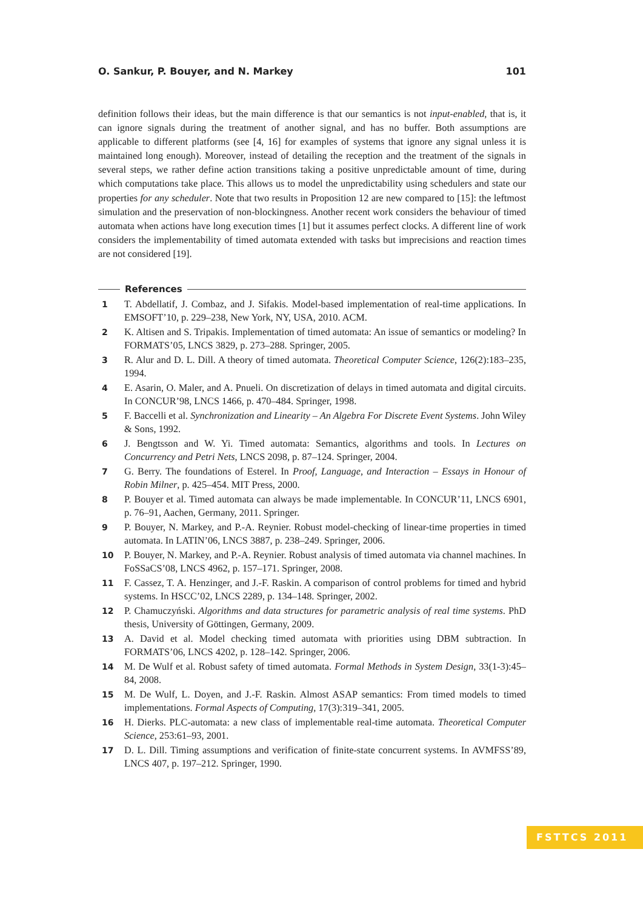O. Sankur, P. Bouyer, and N. Markey 101
definition follows their ideas, but the main difference is that our semantics is not input-enabled, that is, it can ignore signals during the treatment of another signal, and has no buffer. Both assumptions are applicable to different platforms (see [4, 16] for examples of systems that ignore any signal unless it is maintained long enough). Moreover, instead of detailing the reception and the treatment of the signals in several steps, we rather define action transitions taking a positive unpredictable amount of time, during which computations take place. This allows us to model the unpredictability using schedulers and state our properties for any scheduler. Note that two results in Proposition 12 are new compared to [15]: the leftmost simulation and the preservation of non-blockingness. Another recent work considers the behaviour of timed automata when actions have long execution times [1] but it assumes perfect clocks. A different line of work considers the implementability of timed automata extended with tasks but imprecisions and reaction times are not considered [19].
References
1 T. Abdellatif, J. Combaz, and J. Sifakis. Model-based implementation of real-time applications. In EMSOFT’10, p. 229–238, New York, NY, USA, 2010. ACM.
2 K. Altisen and S. Tripakis. Implementation of timed automata: An issue of semantics or modeling? In FORMATS’05, LNCS 3829, p. 273–288. Springer, 2005.
3 R. Alur and D. L. Dill. A theory of timed automata. Theoretical Computer Science, 126(2):183–235, 1994.
4 E. Asarin, O. Maler, and A. Pnueli. On discretization of delays in timed automata and digital circuits. In CONCUR’98, LNCS 1466, p. 470–484. Springer, 1998.
5 F. Baccelli et al. Synchronization and Linearity – An Algebra For Discrete Event Systems. John Wiley & Sons, 1992.
6 J. Bengtsson and W. Yi. Timed automata: Semantics, algorithms and tools. In Lectures on Concurrency and Petri Nets, LNCS 2098, p. 87–124. Springer, 2004.
7 G. Berry. The foundations of Esterel. In Proof, Language, and Interaction – Essays in Honour of Robin Milner, p. 425–454. MIT Press, 2000.
8 P. Bouyer et al. Timed automata can always be made implementable. In CONCUR’11, LNCS 6901, p. 76–91, Aachen, Germany, 2011. Springer.
9 P. Bouyer, N. Markey, and P.-A. Reynier. Robust model-checking of linear-time properties in timed automata. In LATIN’06, LNCS 3887, p. 238–249. Springer, 2006.
10 P. Bouyer, N. Markey, and P.-A. Reynier. Robust analysis of timed automata via channel machines. In FoSSaCS’08, LNCS 4962, p. 157–171. Springer, 2008.
11 F. Cassez, T. A. Henzinger, and J.-F. Raskin. A comparison of control problems for timed and hybrid systems. In HSCC’02, LNCS 2289, p. 134–148. Springer, 2002.
12 P. Chamuczyński. Algorithms and data structures for parametric analysis of real time systems. PhD thesis, University of Göttingen, Germany, 2009.
13 A. David et al. Model checking timed automata with priorities using DBM subtraction. In FORMATS’06, LNCS 4202, p. 128–142. Springer, 2006.
14 M. De Wulf et al. Robust safety of timed automata. Formal Methods in System Design, 33(1-3):45–84, 2008.
15 M. De Wulf, L. Doyen, and J.-F. Raskin. Almost ASAP semantics: From timed models to timed implementations. Formal Aspects of Computing, 17(3):319–341, 2005.
16 H. Dierks. PLC-automata: a new class of implementable real-time automata. Theoretical Computer Science, 253:61–93, 2001.
17 D. L. Dill. Timing assumptions and verification of finite-state concurrent systems. In AVMFSS’89, LNCS 407, p. 197–212. Springer, 1990.
FSTTCS 2011